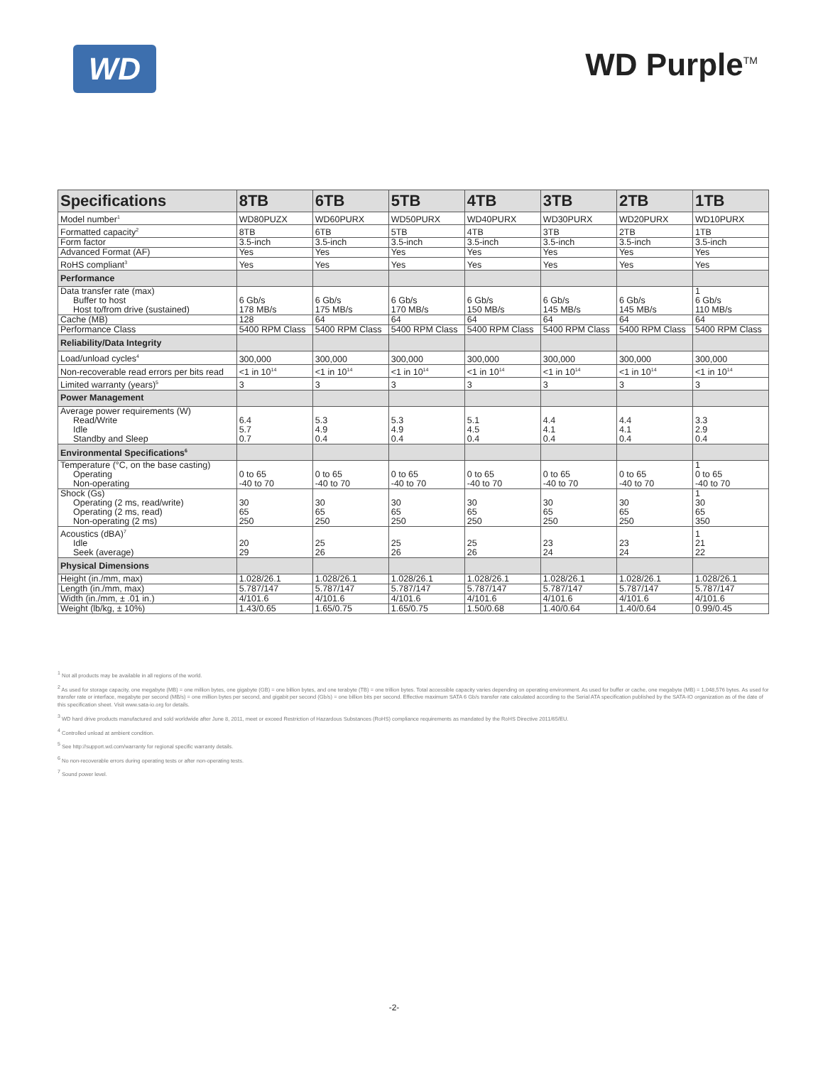WD WD Purple<sup>TM</sup>
| Specifications | 8TB | 6TB | 5TB | 4TB | 3TB | 2TB | 1TB |
| --- | --- | --- | --- | --- | --- | --- | --- |
| Model number<sup>1</sup> | WD80PUZX | WD60PURX | WD50PURX | WD40PURX | WD30PURX | WD20PURX | WD10PURX |
| Formatted capacity<sup>2</sup> | 8TB | 6TB | 5TB | 4TB | 3TB | 2TB | 1TB |
| Form factor | 3.5-inch | 3.5-inch | 3.5-inch | 3.5-inch | 3.5-inch | 3.5-inch | 3.5-inch |
| Advanced Format (AF) | Yes | Yes | Yes | Yes | Yes | Yes | Yes |
| RoHS compliant<sup>3</sup> | Yes | Yes | Yes | Yes | Yes | Yes | Yes |
| Performance | | | | | | | |
| Data transfer rate (max) Buffer to host Host to/from drive (sustained) | 6 Gb/s 178 MB/s | 6 Gb/s 175 MB/s | 6 Gb/s 170 MB/s | 6 Gb/s 150 MB/s | 6 Gb/s 145 MB/s | 6 Gb/s 145 MB/s | 1 6 Gb/s 110 MB/s |
| Cache (MB) | 128 | 64 | 64 | 64 | 64 | 64 | 64 |
| Performance Class | 5400 RPM Class | 5400 RPM Class | 5400 RPM Class | 5400 RPM Class | 5400 RPM Class | 5400 RPM Class | 5400 RPM Class |
| Reliability/Data Integrity | | | | | | | |
| Load/unload cycles<sup>4</sup> | 300,000 | 300,000 | 300,000 | 300,000 | 300,000 | 300,000 | 300,000 |
| Non-recoverable read errors per bits read | <1 in 10<sup>14</sup> | <1 in 10<sup>14</sup> | <1 in 10<sup>14</sup> | <1 in 10<sup>14</sup> | <1 in 10<sup>14</sup> | <1 in 10<sup>14</sup> | <1 in 10<sup>14</sup> |
| Limited warranty (years)<sup>5</sup> | 3 | 3 | 3 | 3 | 3 | 3 | 3 |
| Power Management | | | | | | | |
| Average power requirements (W) Read/Write Idle Standby and Sleep | 6.4 5.7 0.7 | 5.3 4.9 0.4 | 5.3 4.9 0.4 | 5.1 4.5 0.4 | 4.4 4.1 0.4 | 4.4 4.1 0.4 | 3.3 2.9 0.4 |
| Environmental Specifications<sup>6</sup> | | | | | | | |
| Temperature (°C, on the base casting) Operating Non-operating | 0 to 65 -40 to 70 | 0 to 65 -40 to 70 | 0 to 65 -40 to 70 | 0 to 65 -40 to 70 | 0 to 65 -40 to 70 | 0 to 65 -40 to 70 | 1 0 to 65 -40 to 70 |
| Shock (Gs) Operating (2 ms, read/write) Operating (2 ms, read) Non-operating (2 ms) | 30 65 250 | 30 65 250 | 30 65 250 | 30 65 250 | 30 65 250 | 30 65 250 | 1 30 65 350 |
| Acoustics (dBA)<sup>7</sup> Idle Seek (average) | 20 29 | 25 26 | 25 26 | 25 26 | 23 24 | 23 24 | 1 21 22 |
| Physical Dimensions | | | | | | | |
| Height (in./mm, max) | 1.028/26.1 | 1.028/26.1 | 1.028/26.1 | 1.028/26.1 | 1.028/26.1 | 1.028/26.1 | 1.028/26.1 |
| Length (in./mm, max) | 5.787/147 | 5.787/147 | 5.787/147 | 5.787/147 | 5.787/147 | 5.787/147 | 5.787/147 |
| Width (in./mm, ± .01 in.) | 4/101.6 | 4/101.6 | 4/101.6 | 4/101.6 | 4/101.6 | 4/101.6 | 4/101.6 |
| Weight (lb/kg, ± 10%) | 1.43/0.65 | 1.65/0.75 | 1.65/0.75 | 1.50/0.68 | 1.40/0.64 | 1.40/0.64 | 0.99/0.45 |
<sup>1</sup> Not all products may be available in all regions of the world.
<sup>2</sup> As used for storage capacity, one megabyte (MB) = one million bytes, one gigabyte (GB) = one billion bytes, and one terabyte (TB) = one trillion bytes. Total accessible capacity varies depending on operating environment. As used for buffer or cache, one megabyte (MB) = 1,048,576 bytes. As used for transfer rate or interface, megabyte per second (MB/s) = one million bytes per second, and gigabit per second (Gb/s) = one billion bits per second. Effective maximum SATA 6 Gb/s transfer rate calculated according to the Serial ATA specification published by the SATA-IO organization as of the date of this specification sheet. Visit www.sata-io.org for details.
<sup>3</sup> WD hard drive products manufactured and sold worldwide after June 8, 2011, meet or exceed Restriction of Hazardous Substances (RoHS) compliance requirements as mandated by the RoHS Directive 2011/65/EU.
<sup>4</sup> Controlled unload at ambient condition.
<sup>5</sup> See http://support.wd.com/warranty for regional specific warranty details.
<sup>6</sup> No non-recoverable errors during operating tests or after non-operating tests.
<sup>7</sup> Sound power level.
-2-